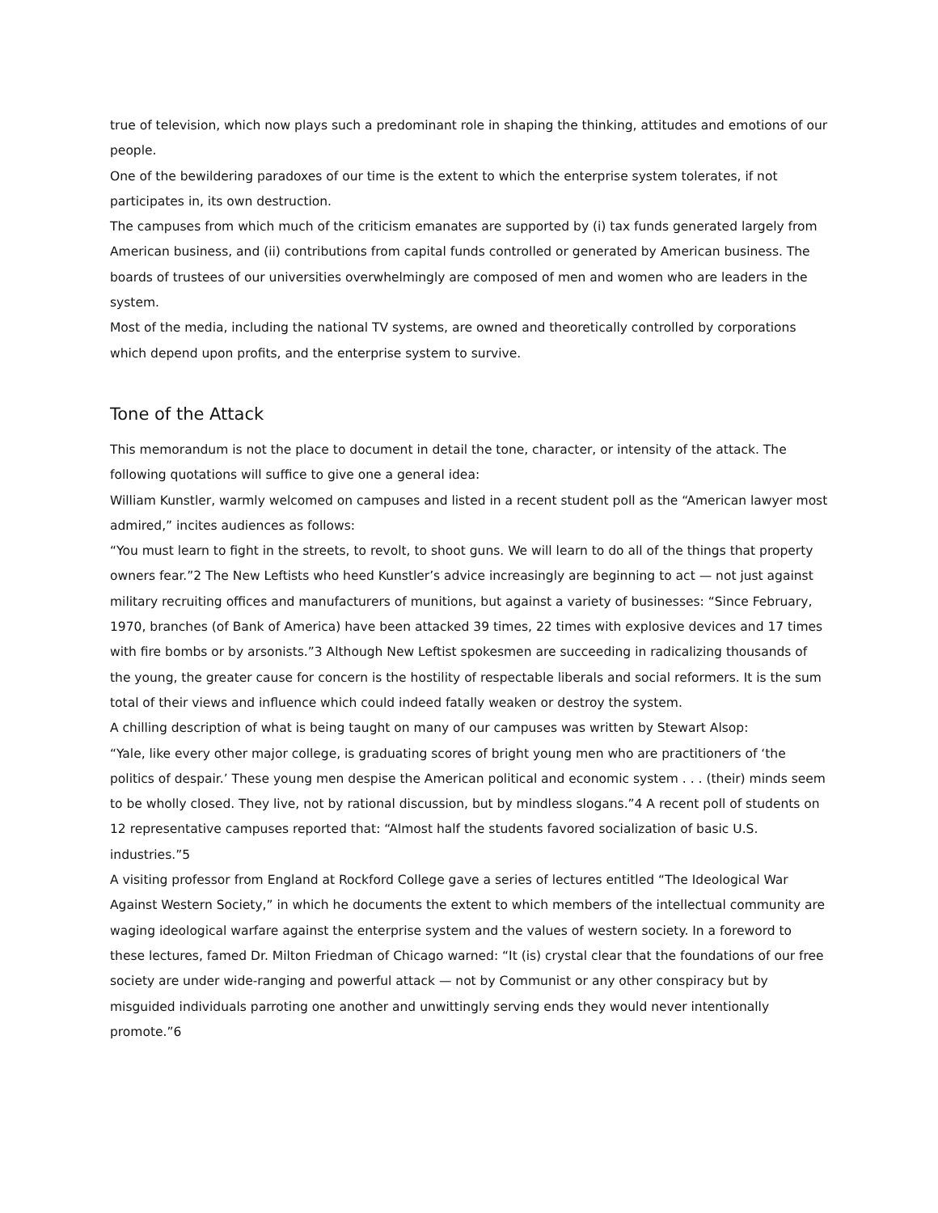true of television, which now plays such a predominant role in shaping the thinking, attitudes and emotions of our people.
One of the bewildering paradoxes of our time is the extent to which the enterprise system tolerates, if not participates in, its own destruction.
The campuses from which much of the criticism emanates are supported by (i) tax funds generated largely from American business, and (ii) contributions from capital funds controlled or generated by American business. The boards of trustees of our universities overwhelmingly are composed of men and women who are leaders in the system.
Most of the media, including the national TV systems, are owned and theoretically controlled by corporations which depend upon profits, and the enterprise system to survive.
Tone of the Attack
This memorandum is not the place to document in detail the tone, character, or intensity of the attack. The following quotations will suffice to give one a general idea:
William Kunstler, warmly welcomed on campuses and listed in a recent student poll as the “American lawyer most admired,” incites audiences as follows:
“You must learn to fight in the streets, to revolt, to shoot guns. We will learn to do all of the things that property owners fear.”2 The New Leftists who heed Kunstler’s advice increasingly are beginning to act — not just against military recruiting offices and manufacturers of munitions, but against a variety of businesses: “Since February, 1970, branches (of Bank of America) have been attacked 39 times, 22 times with explosive devices and 17 times with fire bombs or by arsonists.”3 Although New Leftist spokesmen are succeeding in radicalizing thousands of the young, the greater cause for concern is the hostility of respectable liberals and social reformers. It is the sum total of their views and influence which could indeed fatally weaken or destroy the system.
A chilling description of what is being taught on many of our campuses was written by Stewart Alsop:
“Yale, like every other major college, is graduating scores of bright young men who are practitioners of ‘the politics of despair.’ These young men despise the American political and economic system . . . (their) minds seem to be wholly closed. They live, not by rational discussion, but by mindless slogans.”4 A recent poll of students on 12 representative campuses reported that: “Almost half the students favored socialization of basic U.S. industries.”5
A visiting professor from England at Rockford College gave a series of lectures entitled “The Ideological War Against Western Society,” in which he documents the extent to which members of the intellectual community are waging ideological warfare against the enterprise system and the values of western society. In a foreword to these lectures, famed Dr. Milton Friedman of Chicago warned: “It (is) crystal clear that the foundations of our free society are under wide-ranging and powerful attack — not by Communist or any other conspiracy but by misguided individuals parroting one another and unwittingly serving ends they would never intentionally promote.”6